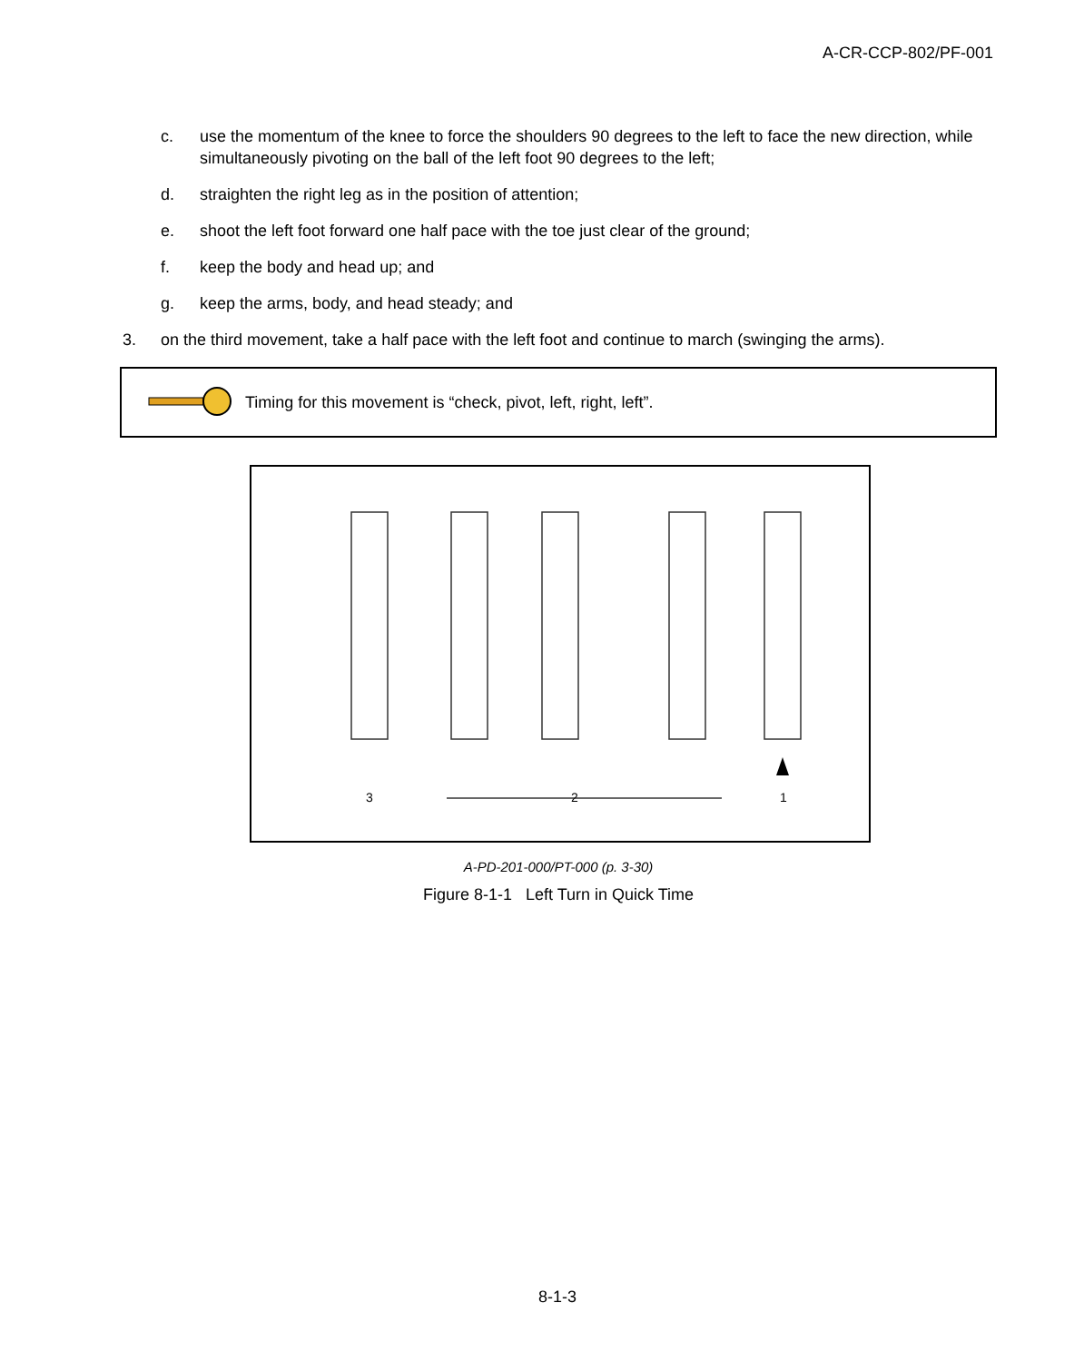A-CR-CCP-802/PF-001
c. use the momentum of the knee to force the shoulders 90 degrees to the left to face the new direction, while simultaneously pivoting on the ball of the left foot 90 degrees to the left;
d. straighten the right leg as in the position of attention;
e. shoot the left foot forward one half pace with the toe just clear of the ground;
f. keep the body and head up; and
g. keep the arms, body, and head steady; and
3. on the third movement, take a half pace with the left foot and continue to march (swinging the arms).
Timing for this movement is “check, pivot, left, right, left”.
3 2 1
A-PD-201-000/PT-000 (p. 3-30)
Figure 8-1-1 Left Turn in Quick Time
8-1-3